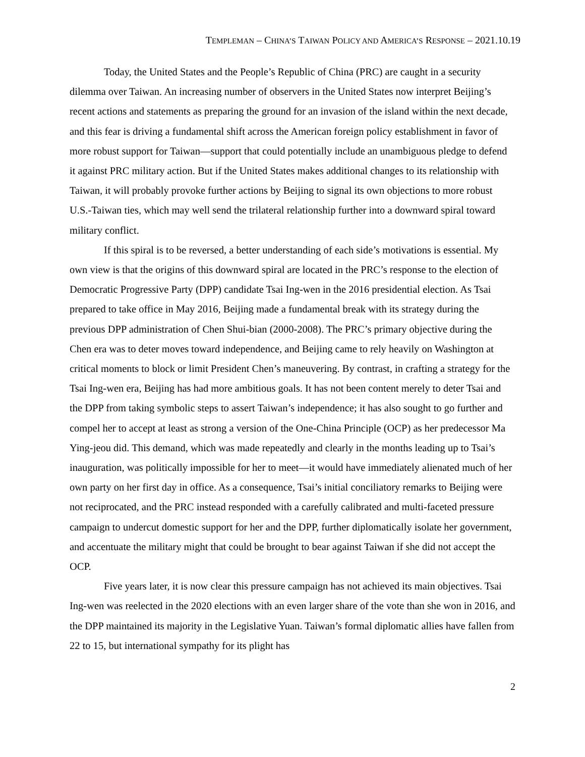TEMPLEMAN – CHINA’S TAIWAN POLICY AND AMERICA’S RESPONSE – 2021.10.19
Today, the United States and the People’s Republic of China (PRC) are caught in a security dilemma over Taiwan. An increasing number of observers in the United States now interpret Beijing’s recent actions and statements as preparing the ground for an invasion of the island within the next decade, and this fear is driving a fundamental shift across the American foreign policy establishment in favor of more robust support for Taiwan—support that could potentially include an unambiguous pledge to defend it against PRC military action. But if the United States makes additional changes to its relationship with Taiwan, it will probably provoke further actions by Beijing to signal its own objections to more robust U.S.-Taiwan ties, which may well send the trilateral relationship further into a downward spiral toward military conflict.
If this spiral is to be reversed, a better understanding of each side’s motivations is essential. My own view is that the origins of this downward spiral are located in the PRC’s response to the election of Democratic Progressive Party (DPP) candidate Tsai Ing-wen in the 2016 presidential election. As Tsai prepared to take office in May 2016, Beijing made a fundamental break with its strategy during the previous DPP administration of Chen Shui-bian (2000-2008). The PRC’s primary objective during the Chen era was to deter moves toward independence, and Beijing came to rely heavily on Washington at critical moments to block or limit President Chen’s maneuvering. By contrast, in crafting a strategy for the Tsai Ing-wen era, Beijing has had more ambitious goals. It has not been content merely to deter Tsai and the DPP from taking symbolic steps to assert Taiwan’s independence; it has also sought to go further and compel her to accept at least as strong a version of the One-China Principle (OCP) as her predecessor Ma Ying-jeou did. This demand, which was made repeatedly and clearly in the months leading up to Tsai’s inauguration, was politically impossible for her to meet—it would have immediately alienated much of her own party on her first day in office. As a consequence, Tsai’s initial conciliatory remarks to Beijing were not reciprocated, and the PRC instead responded with a carefully calibrated and multi-faceted pressure campaign to undercut domestic support for her and the DPP, further diplomatically isolate her government, and accentuate the military might that could be brought to bear against Taiwan if she did not accept the OCP.
Five years later, it is now clear this pressure campaign has not achieved its main objectives. Tsai Ing-wen was reelected in the 2020 elections with an even larger share of the vote than she won in 2016, and the DPP maintained its majority in the Legislative Yuan. Taiwan’s formal diplomatic allies have fallen from 22 to 15, but international sympathy for its plight has
2